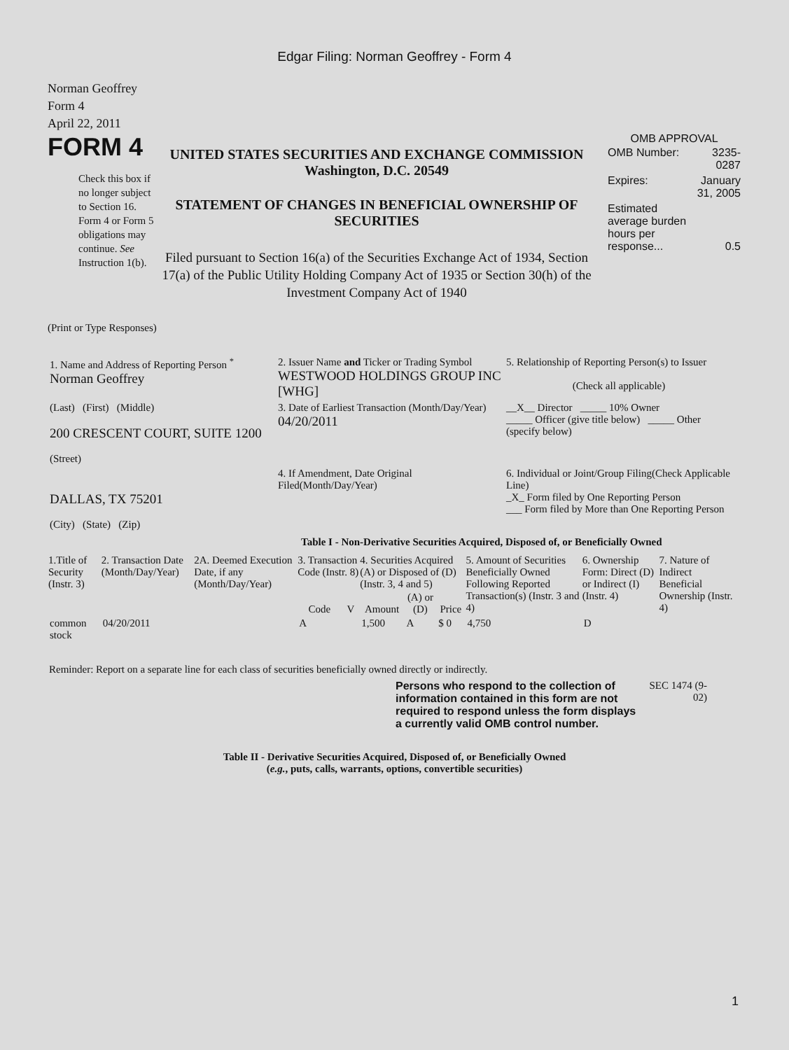Edgar Filing: Norman Geoffrey - Form 4
Norman Geoffrey
Form 4
April 22, 2011
FORM 4
Check this box if no longer subject to Section 16. Form 4 or Form 5 obligations may continue. See Instruction 1(b).
UNITED STATES SECURITIES AND EXCHANGE COMMISSION
Washington, D.C. 20549
STATEMENT OF CHANGES IN BENEFICIAL OWNERSHIP OF SECURITIES
Filed pursuant to Section 16(a) of the Securities Exchange Act of 1934, Section 17(a) of the Public Utility Holding Company Act of 1935 or Section 30(h) of the Investment Company Act of 1940
OMB APPROVAL
| OMB Number: | 3235-0287 |
| Expires: | January 31, 2005 |
| Estimated average burden hours per response... | 0.5 |
(Print or Type Responses)
| 1. Name and Address of Reporting Person <sup>*</sup> Norman Geoffrey | 2. Issuer Name and Ticker or Trading Symbol WESTWOOD HOLDINGS GROUP INC [WHG] | 5. Relationship of Reporting Person(s) to Issuer (Check all applicable) |
| (Last) (First) (Middle) 200 CRESCENT COURT, SUITE 1200 (Street) | 3. Date of Earliest Transaction (Month/Day/Year) 04/20/2011 | __X__ Director _____ 10% Owner _____ Officer (give title below) _____ Other (specify below) |
| DALLAS, TX 75201 (City) (State) (Zip) | 4. If Amendment, Date Original Filed(Month/Day/Year) | 6. Individual or Joint/Group Filing(Check Applicable Line) _X_ Form filed by One Reporting Person ___ Form filed by More than One Reporting Person |
Table I - Non-Derivative Securities Acquired, Disposed of, or Beneficially Owned
| 1.Title of Security (Instr. 3) | 2. Transaction Date (Month/Day/Year) | 2A. Deemed Execution Date, if any (Month/Day/Year) | 3. Transaction Code (Instr. 8) | | 4. Securities Acquired (A) or Disposed of (D) (Instr. 3, 4 and 5) | | | 5. Amount of Securities Beneficially Owned Following Reported Transaction(s) (Instr. 3 and 4) | 6. Ownership Form: Direct (D) or Indirect (I) (Instr. 4) | 7. Nature of Indirect Beneficial Ownership (Instr. 4) |
| --- | --- | --- | --- | --- | --- | --- | --- | --- | --- | --- |
| | | | Code | V | Amount | (A) or (D) | Price | | | |
| common stock | 04/20/2011 | | A | | 1,500 | A | $ 0 | 4,750 | D | |
Reminder: Report on a separate line for each class of securities beneficially owned directly or indirectly.
Persons who respond to the collection of information contained in this form are not required to respond unless the form displays a currently valid OMB control number.
SEC 1474 (9-02)
Table II - Derivative Securities Acquired, Disposed of, or Beneficially Owned
(e.g., puts, calls, warrants, options, convertible securities)
1